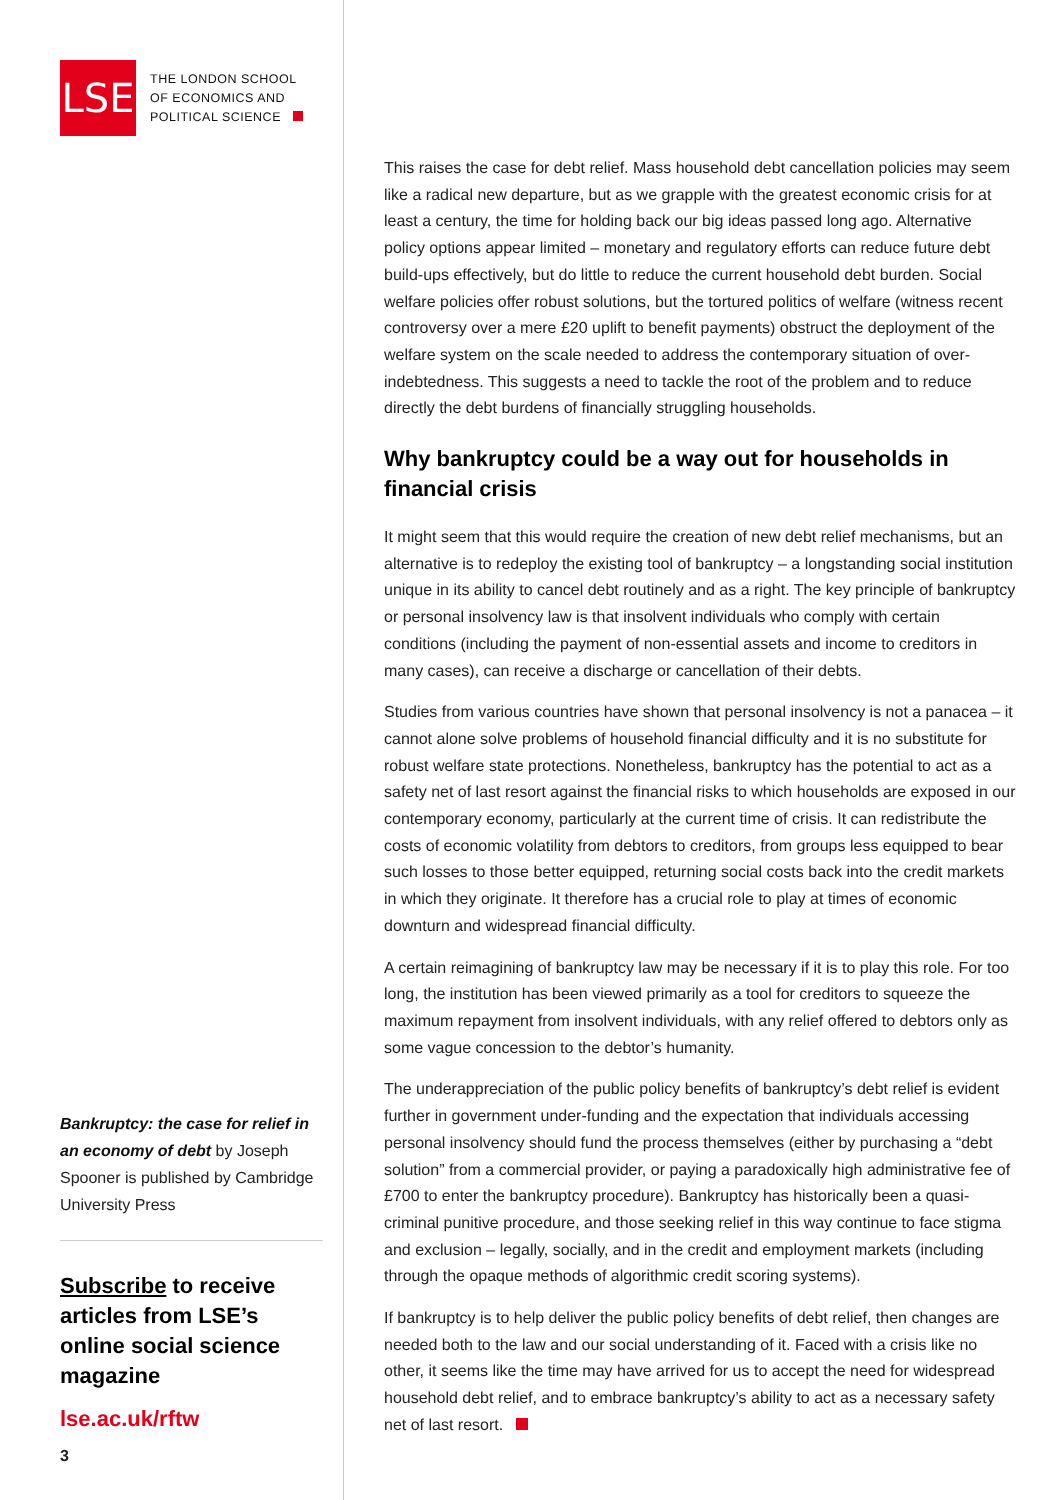LSE
THE LONDON SCHOOL
OF ECONOMICS AND
POLITICAL SCIENCE
Bankruptcy: the case for relief in an economy of debt by Joseph Spooner is published by Cambridge University Press
Subscribe to receive articles from LSE’s online social science magazine
lse.ac.uk/rftw
3
This raises the case for debt relief. Mass household debt cancellation policies may seem like a radical new departure, but as we grapple with the greatest economic crisis for at least a century, the time for holding back our big ideas passed long ago. Alternative policy options appear limited – monetary and regulatory efforts can reduce future debt build-ups effectively, but do little to reduce the current household debt burden. Social welfare policies offer robust solutions, but the tortured politics of welfare (witness recent controversy over a mere £20 uplift to benefit payments) obstruct the deployment of the welfare system on the scale needed to address the contemporary situation of over-indebtedness. This suggests a need to tackle the root of the problem and to reduce directly the debt burdens of financially struggling households.
Why bankruptcy could be a way out for households in financial crisis
It might seem that this would require the creation of new debt relief mechanisms, but an alternative is to redeploy the existing tool of bankruptcy – a longstanding social institution unique in its ability to cancel debt routinely and as a right. The key principle of bankruptcy or personal insolvency law is that insolvent individuals who comply with certain conditions (including the payment of non-essential assets and income to creditors in many cases), can receive a discharge or cancellation of their debts.
Studies from various countries have shown that personal insolvency is not a panacea – it cannot alone solve problems of household financial difficulty and it is no substitute for robust welfare state protections. Nonetheless, bankruptcy has the potential to act as a safety net of last resort against the financial risks to which households are exposed in our contemporary economy, particularly at the current time of crisis. It can redistribute the costs of economic volatility from debtors to creditors, from groups less equipped to bear such losses to those better equipped, returning social costs back into the credit markets in which they originate. It therefore has a crucial role to play at times of economic downturn and widespread financial difficulty.
A certain reimagining of bankruptcy law may be necessary if it is to play this role. For too long, the institution has been viewed primarily as a tool for creditors to squeeze the maximum repayment from insolvent individuals, with any relief offered to debtors only as some vague concession to the debtor’s humanity.
The underappreciation of the public policy benefits of bankruptcy’s debt relief is evident further in government under-funding and the expectation that individuals accessing personal insolvency should fund the process themselves (either by purchasing a “debt solution” from a commercial provider, or paying a paradoxically high administrative fee of £700 to enter the bankruptcy procedure). Bankruptcy has historically been a quasi-criminal punitive procedure, and those seeking relief in this way continue to face stigma and exclusion – legally, socially, and in the credit and employment markets (including through the opaque methods of algorithmic credit scoring systems).
If bankruptcy is to help deliver the public policy benefits of debt relief, then changes are needed both to the law and our social understanding of it. Faced with a crisis like no other, it seems like the time may have arrived for us to accept the need for widespread household debt relief, and to embrace bankruptcy’s ability to act as a necessary safety net of last resort.